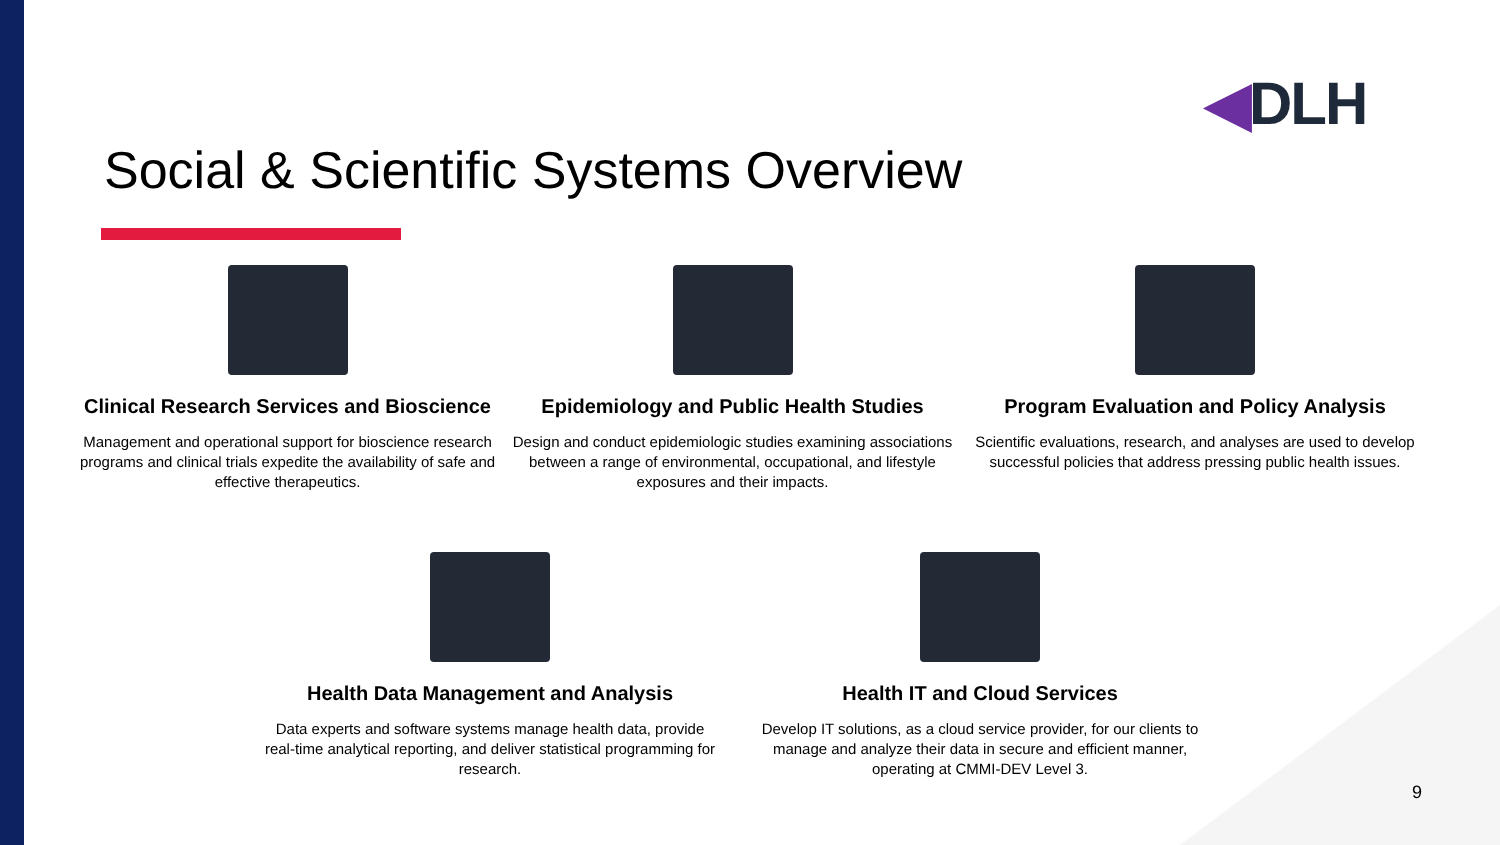◀DLH
Social & Scientific Systems Overview
Clinical Research Services and Bioscience
Management and operational support for bioscience research programs and clinical trials expedite the availability of safe and effective therapeutics.
Epidemiology and Public Health Studies
Design and conduct epidemiologic studies examining associations between a range of environmental, occupational, and lifestyle exposures and their impacts.
Program Evaluation and Policy Analysis
Scientific evaluations, research, and analyses are used to develop successful policies that address pressing public health issues.
Health Data Management and Analysis
Data experts and software systems manage health data, provide real-time analytical reporting, and deliver statistical programming for research.
Health IT and Cloud Services
Develop IT solutions, as a cloud service provider, for our clients to manage and analyze their data in secure and efficient manner, operating at CMMI-DEV Level 3.
9